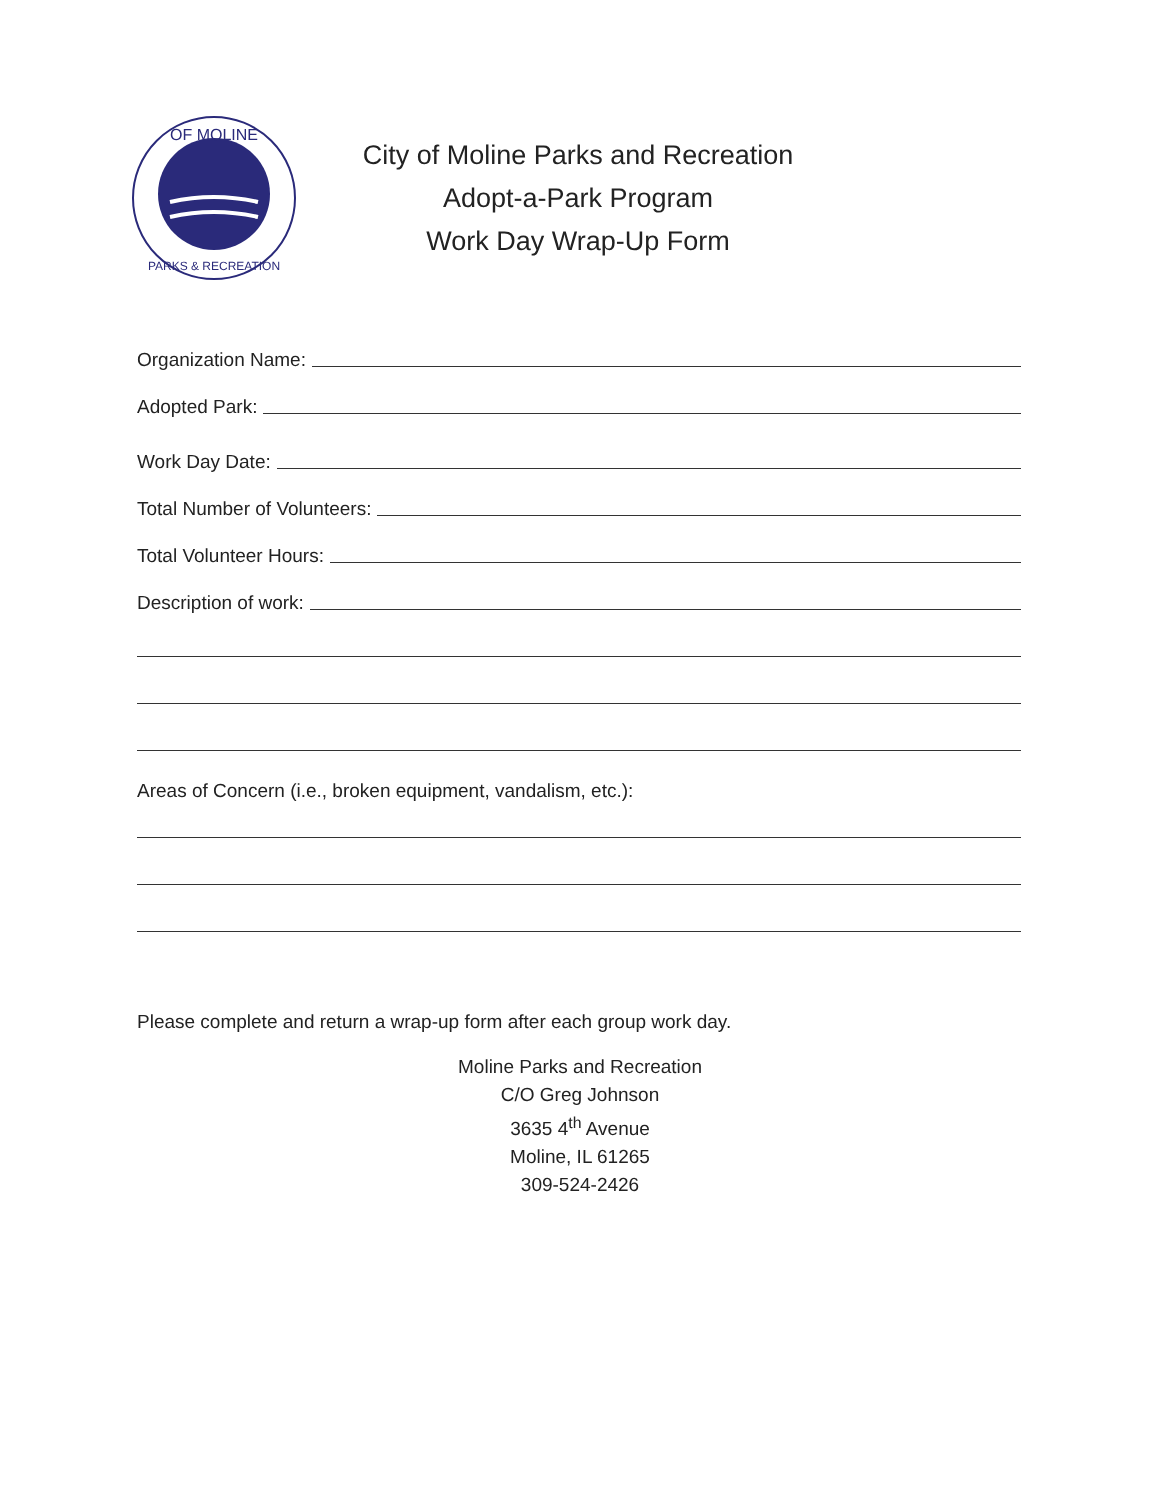OF MOLINE
PARKS & RECREATION
City of Moline Parks and Recreation
Adopt-a-Park Program
Work Day Wrap-Up Form
Organization Name:
Adopted Park:
Work Day Date:
Total Number of Volunteers:
Total Volunteer Hours:
Description of work:
Areas of Concern (i.e., broken equipment, vandalism, etc.):
Please complete and return a wrap-up form after each group work day.
Moline Parks and Recreation
C/O Greg Johnson
3635 4<sup>th</sup> Avenue
Moline, IL 61265
309-524-2426